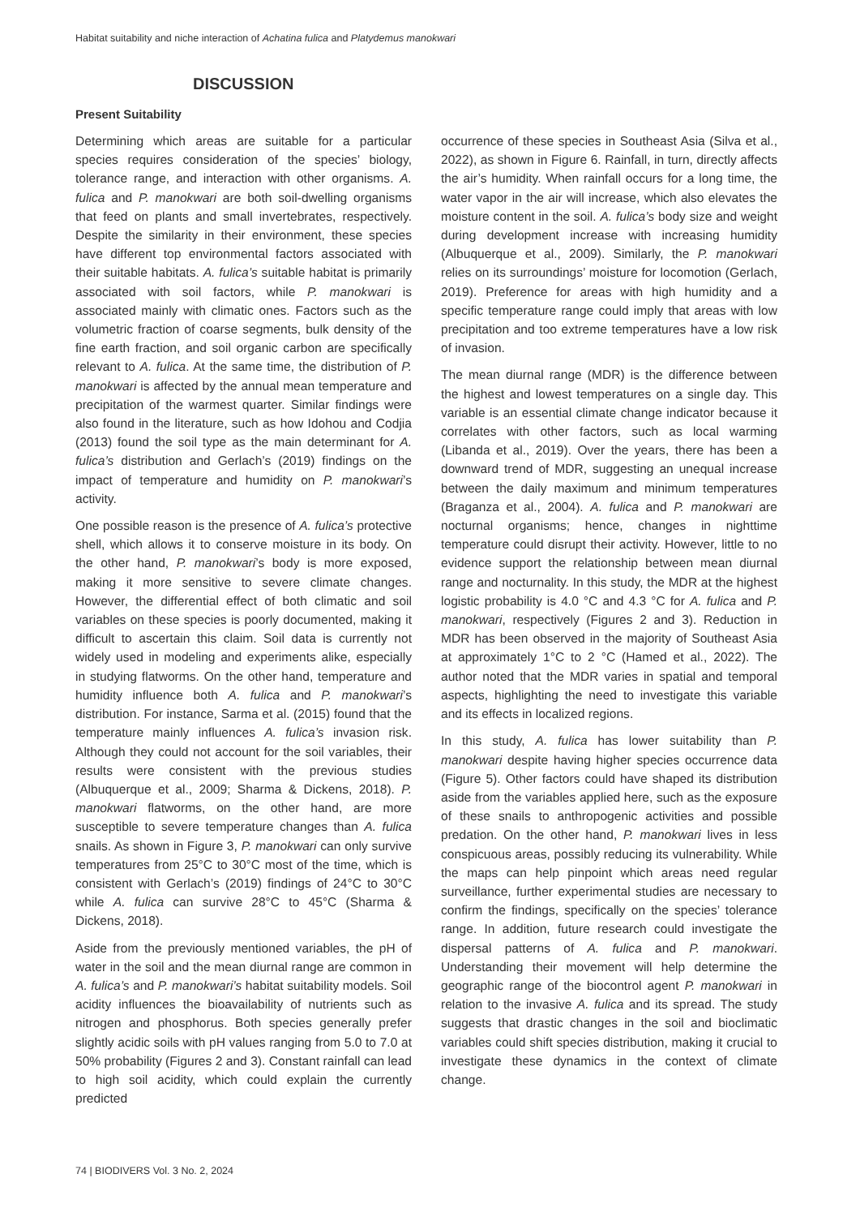Habitat suitability and niche interaction of Achatina fulica and Platydemus manokwari
DISCUSSION
Present Suitability
Determining which areas are suitable for a particular species requires consideration of the species’ biology, tolerance range, and interaction with other organisms. A. fulica and P. manokwari are both soil-dwelling organisms that feed on plants and small invertebrates, respectively. Despite the similarity in their environment, these species have different top environmental factors associated with their suitable habitats. A. fulica’s suitable habitat is primarily associated with soil factors, while P. manokwari is associated mainly with climatic ones. Factors such as the volumetric fraction of coarse segments, bulk density of the fine earth fraction, and soil organic carbon are specifically relevant to A. fulica. At the same time, the distribution of P. manokwari is affected by the annual mean temperature and precipitation of the warmest quarter. Similar findings were also found in the literature, such as how Idohou and Codjia (2013) found the soil type as the main determinant for A. fulica’s distribution and Gerlach’s (2019) findings on the impact of temperature and humidity on P. manokwari’s activity.
One possible reason is the presence of A. fulica’s protective shell, which allows it to conserve moisture in its body. On the other hand, P. manokwari’s body is more exposed, making it more sensitive to severe climate changes. However, the differential effect of both climatic and soil variables on these species is poorly documented, making it difficult to ascertain this claim. Soil data is currently not widely used in modeling and experiments alike, especially in studying flatworms. On the other hand, temperature and humidity influence both A. fulica and P. manokwari’s distribution. For instance, Sarma et al. (2015) found that the temperature mainly influences A. fulica’s invasion risk. Although they could not account for the soil variables, their results were consistent with the previous studies (Albuquerque et al., 2009; Sharma & Dickens, 2018). P. manokwari flatworms, on the other hand, are more susceptible to severe temperature changes than A. fulica snails. As shown in Figure 3, P. manokwari can only survive temperatures from 25°C to 30°C most of the time, which is consistent with Gerlach’s (2019) findings of 24°C to 30°C while A. fulica can survive 28°C to 45°C (Sharma & Dickens, 2018).
Aside from the previously mentioned variables, the pH of water in the soil and the mean diurnal range are common in A. fulica’s and P. manokwari’s habitat suitability models. Soil acidity influences the bioavailability of nutrients such as nitrogen and phosphorus. Both species generally prefer slightly acidic soils with pH values ranging from 5.0 to 7.0 at 50% probability (Figures 2 and 3). Constant rainfall can lead to high soil acidity, which could explain the currently predicted
occurrence of these species in Southeast Asia (Silva et al., 2022), as shown in Figure 6. Rainfall, in turn, directly affects the air’s humidity. When rainfall occurs for a long time, the water vapor in the air will increase, which also elevates the moisture content in the soil. A. fulica’s body size and weight during development increase with increasing humidity (Albuquerque et al., 2009). Similarly, the P. manokwari relies on its surroundings’ moisture for locomotion (Gerlach, 2019). Preference for areas with high humidity and a specific temperature range could imply that areas with low precipitation and too extreme temperatures have a low risk of invasion.
The mean diurnal range (MDR) is the difference between the highest and lowest temperatures on a single day. This variable is an essential climate change indicator because it correlates with other factors, such as local warming (Libanda et al., 2019). Over the years, there has been a downward trend of MDR, suggesting an unequal increase between the daily maximum and minimum temperatures (Braganza et al., 2004). A. fulica and P. manokwari are nocturnal organisms; hence, changes in nighttime temperature could disrupt their activity. However, little to no evidence support the relationship between mean diurnal range and nocturnality. In this study, the MDR at the highest logistic probability is 4.0 °C and 4.3 °C for A. fulica and P. manokwari, respectively (Figures 2 and 3). Reduction in MDR has been observed in the majority of Southeast Asia at approximately 1°C to 2 °C (Hamed et al., 2022). The author noted that the MDR varies in spatial and temporal aspects, highlighting the need to investigate this variable and its effects in localized regions.
In this study, A. fulica has lower suitability than P. manokwari despite having higher species occurrence data (Figure 5). Other factors could have shaped its distribution aside from the variables applied here, such as the exposure of these snails to anthropogenic activities and possible predation. On the other hand, P. manokwari lives in less conspicuous areas, possibly reducing its vulnerability. While the maps can help pinpoint which areas need regular surveillance, further experimental studies are necessary to confirm the findings, specifically on the species’ tolerance range. In addition, future research could investigate the dispersal patterns of A. fulica and P. manokwari. Understanding their movement will help determine the geographic range of the biocontrol agent P. manokwari in relation to the invasive A. fulica and its spread. The study suggests that drastic changes in the soil and bioclimatic variables could shift species distribution, making it crucial to investigate these dynamics in the context of climate change.
74 | BIODIVERS Vol. 3 No. 2, 2024